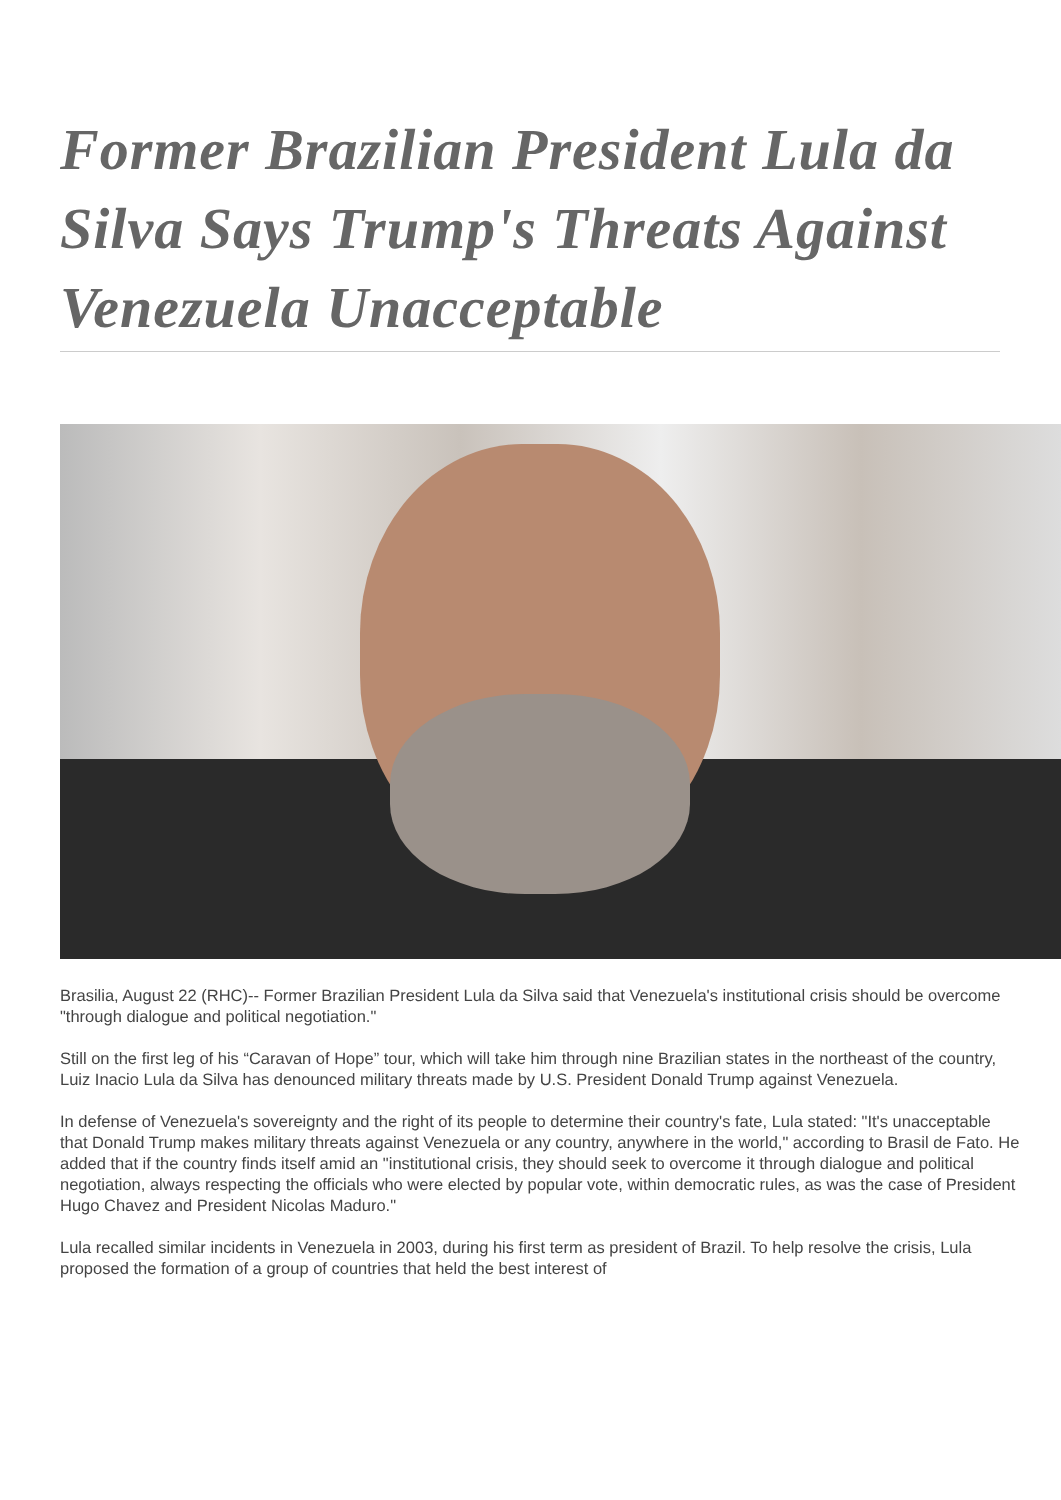Former Brazilian President Lula da Silva Says Trump's Threats Against Venezuela Unacceptable
Brasilia, August 22 (RHC)-- Former Brazilian President Lula da Silva said that Venezuela's institutional crisis should be overcome "through dialogue and political negotiation."
Still on the first leg of his “Caravan of Hope” tour, which will take him through nine Brazilian states in the northeast of the country, Luiz Inacio Lula da Silva has denounced military threats made by U.S. President Donald Trump against Venezuela.
In defense of Venezuela's sovereignty and the right of its people to determine their country's fate, Lula stated: "It's unacceptable that Donald Trump makes military threats against Venezuela or any country, anywhere in the world," according to Brasil de Fato. He added that if the country finds itself amid an "institutional crisis, they should seek to overcome it through dialogue and political negotiation, always respecting the officials who were elected by popular vote, within democratic rules, as was the case of President Hugo Chavez and President Nicolas Maduro."
Lula recalled similar incidents in Venezuela in 2003, during his first term as president of Brazil. To help resolve the crisis, Lula proposed the formation of a group of countries that held the best interest of